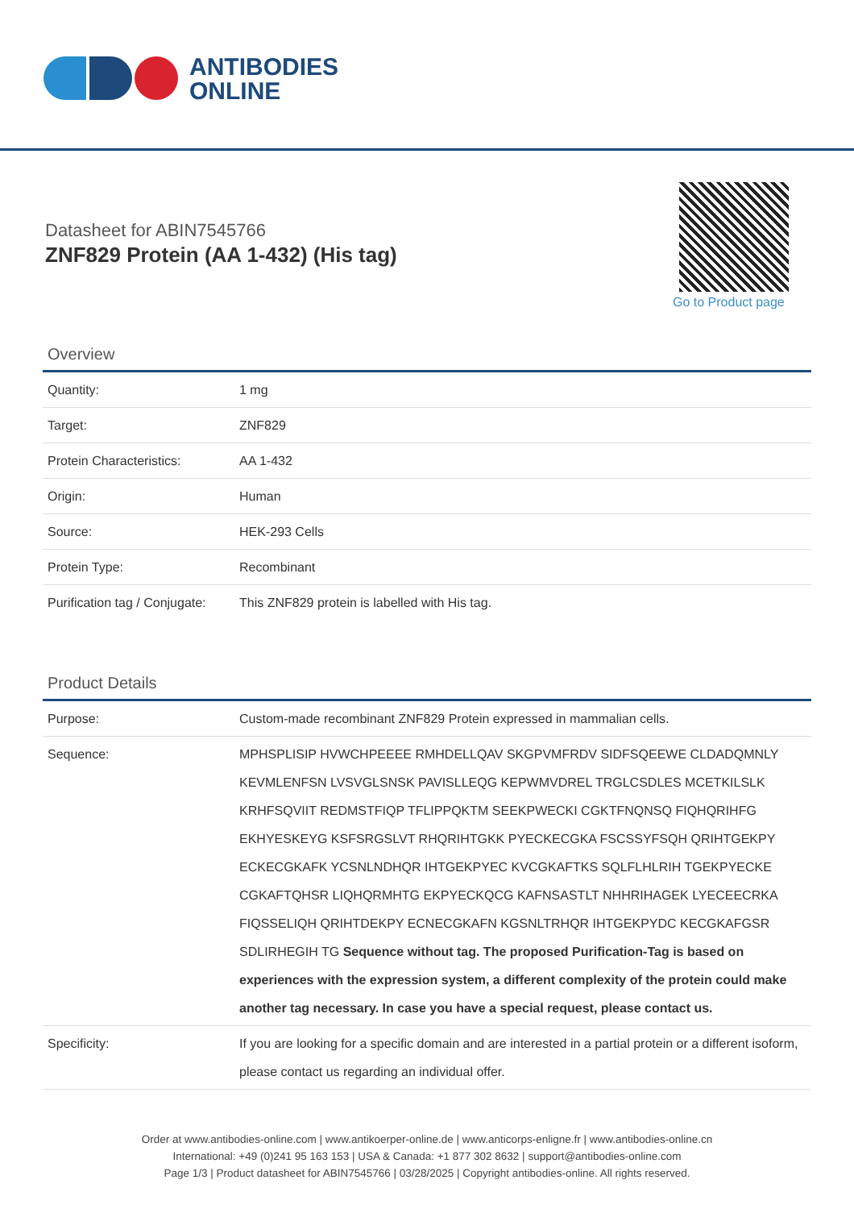ANTIBODIES
ONLINE
Datasheet for ABIN7545766
ZNF829 Protein (AA 1-432) (His tag)
Go to Product page
Overview
| Quantity: | 1 mg |
| Target: | ZNF829 |
| Protein Characteristics: | AA 1-432 |
| Origin: | Human |
| Source: | HEK-293 Cells |
| Protein Type: | Recombinant |
| Purification tag / Conjugate: | This ZNF829 protein is labelled with His tag. |
Product Details
| Purpose: | Custom-made recombinant ZNF829 Protein expressed in mammalian cells. |
| Sequence: | MPHSPLISIP HVWCHPEEEE RMHDELLQAV SKGPVMFRDV SIDFSQEEWE CLDADQMNLY KEVMLENFSN LVSVGLSNSK PAVISLLEQG KEPWMVDREL TRGLCSDLES MCETKILSLK KRHFSQVIIT REDMSTFIQP TFLIPPQKTM SEEKPWECKI CGKTFNQNSQ FIQHQRIHFG EKHYESKEYG KSFSRGSLVT RHQRIHTGKK PYECKECGKA FSCSSYFSQH QRIHTGEKPY ECKECGKAFK YCSNLNDHQR IHTGEKPYEC KVCGKAFTKS SQLFLHLRIH TGEKPYECKE CGKAFTQHSR LIQHQRMHTG EKPYECKQCG KAFNSASTLT NHHRIHAGEK LYECEECRKA FIQSSELIQH QRIHTDEKPY ECNECGKAFN KGSNLTRHQR IHTGEKPYDC KECGKAFGSR SDLIRHEGIH TG Sequence without tag. The proposed Purification-Tag is based on experiences with the expression system, a different complexity of the protein could make another tag necessary. In case you have a special request, please contact us. |
| Specificity: | If you are looking for a specific domain and are interested in a partial protein or a different isoform, please contact us regarding an individual offer. |
Order at www.antibodies-online.com | www.antikoerper-online.de | www.anticorps-enligne.fr | www.antibodies-online.cn
International: +49 (0)241 95 163 153 | USA & Canada: +1 877 302 8632 | support@antibodies-online.com
Page 1/3 | Product datasheet for ABIN7545766 | 03/28/2025 | Copyright antibodies-online. All rights reserved.